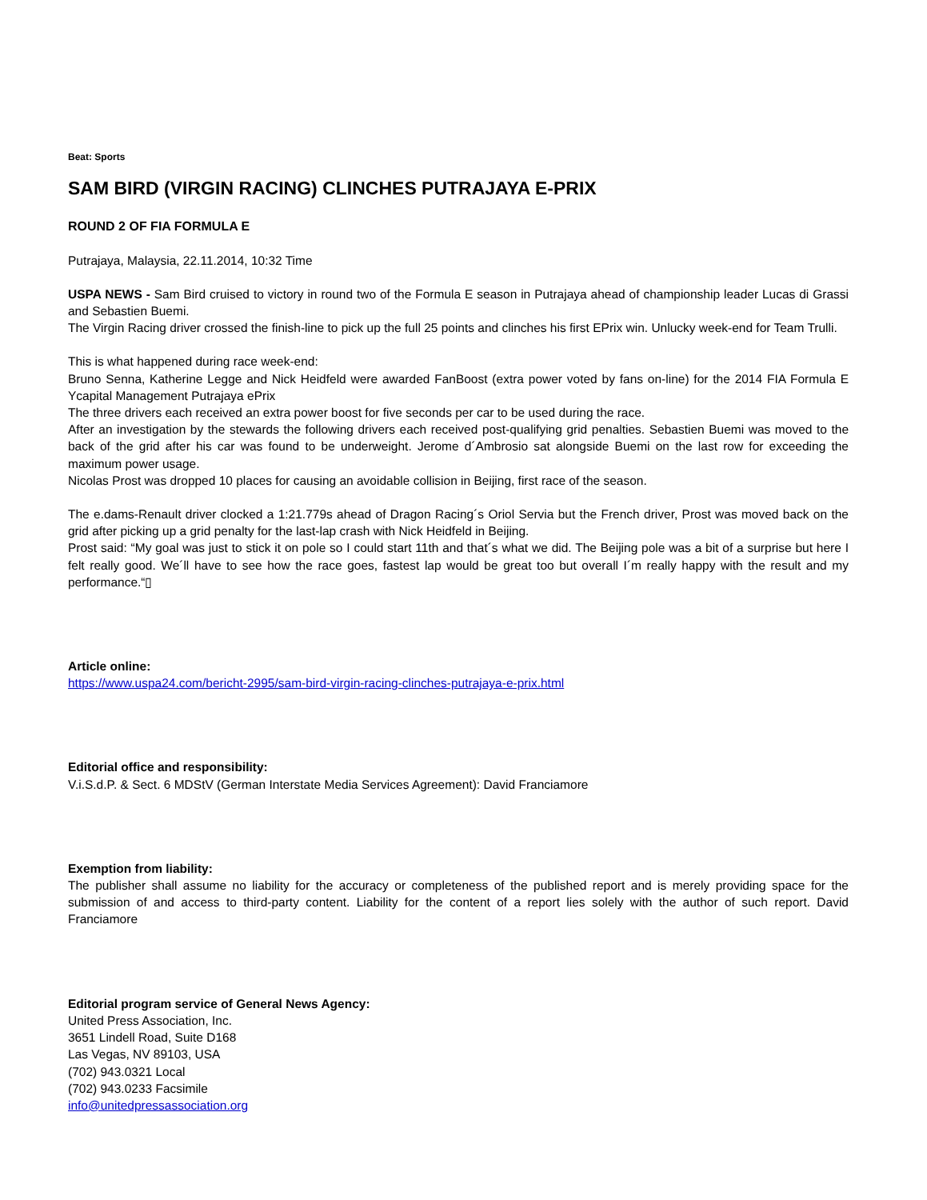Beat: Sports
SAM BIRD (VIRGIN RACING) CLINCHES PUTRAJAYA E-PRIX
ROUND 2 OF FIA FORMULA E
Putrajaya, Malaysia, 22.11.2014, 10:32 Time
USPA NEWS - Sam Bird cruised to victory in round two of the Formula E season in Putrajaya ahead of championship leader Lucas di Grassi and Sebastien Buemi.
The Virgin Racing driver crossed the finish-line to pick up the full 25 points and clinches his first EPrix win. Unlucky week-end for Team Trulli.
This is what happened during race week-end:
Bruno Senna, Katherine Legge and Nick Heidfeld were awarded FanBoost (extra power voted by fans on-line) for the 2014 FIA Formula E Ycapital Management Putrajaya ePrix
The three drivers each received an extra power boost for five seconds per car to be used during the race.
After an investigation by the stewards the following drivers each received post-qualifying grid penalties. Sebastien Buemi was moved to the back of the grid after his car was found to be underweight. Jerome d´Ambrosio sat alongside Buemi on the last row for exceeding the maximum power usage.
Nicolas Prost was dropped 10 places for causing an avoidable collision in Beijing, first race of the season.
The e.dams-Renault driver clocked a 1:21.779s ahead of Dragon Racing´s Oriol Servia but the French driver, Prost was moved back on the grid after picking up a grid penalty for the last-lap crash with Nick Heidfeld in Beijing.
Prost said: “My goal was just to stick it on pole so I could start 11th and that´s what we did. The Beijing pole was a bit of a surprise but here I felt really good. We´ll have to see how the race goes, fastest lap would be great too but overall I´m really happy with the result and my performance.“▯
Article online:
https://www.uspa24.com/bericht-2995/sam-bird-virgin-racing-clinches-putrajaya-e-prix.html
Editorial office and responsibility:
V.i.S.d.P. & Sect. 6 MDStV (German Interstate Media Services Agreement): David Franciamore
Exemption from liability:
The publisher shall assume no liability for the accuracy or completeness of the published report and is merely providing space for the submission of and access to third-party content. Liability for the content of a report lies solely with the author of such report. David Franciamore
Editorial program service of General News Agency:
United Press Association, Inc.
3651 Lindell Road, Suite D168
Las Vegas, NV 89103, USA
(702) 943.0321 Local
(702) 943.0233 Facsimile
info@unitedpressassociation.org